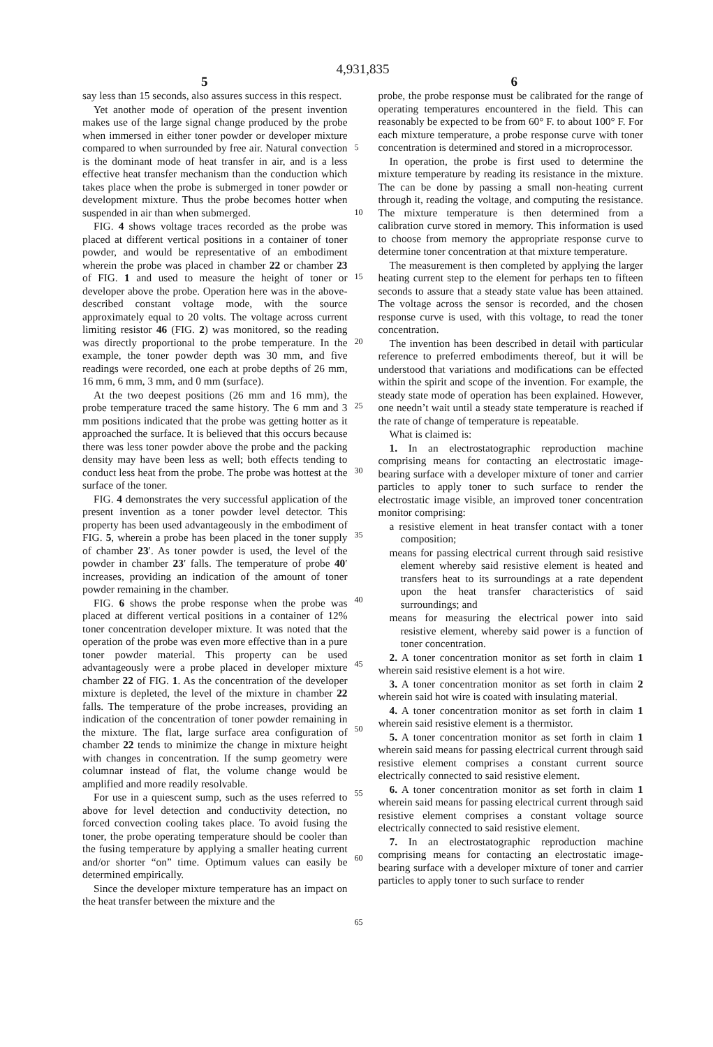4,931,835
5 6
say less than 15 seconds, also assures success in this respect.
Yet another mode of operation of the present invention makes use of the large signal change produced by the probe when immersed in either toner powder or developer mixture compared to when surrounded by free air. Natural convection is the dominant mode of heat transfer in air, and is a less effective heat transfer mechanism than the conduction which takes place when the probe is submerged in toner powder or development mixture. Thus the probe becomes hotter when suspended in air than when submerged.
FIG. 4 shows voltage traces recorded as the probe was placed at different vertical positions in a container of toner powder, and would be representative of an embodiment wherein the probe was placed in chamber 22 or chamber 23 of FIG. 1 and used to measure the height of toner or developer above the probe. Operation here was in the above-described constant voltage mode, with the source approximately equal to 20 volts. The voltage across current limiting resistor 46 (FIG. 2) was monitored, so the reading was directly proportional to the probe temperature. In the example, the toner powder depth was 30 mm, and five readings were recorded, one each at probe depths of 26 mm, 16 mm, 6 mm, 3 mm, and 0 mm (surface).
At the two deepest positions (26 mm and 16 mm), the probe temperature traced the same history. The 6 mm and 3 mm positions indicated that the probe was getting hotter as it approached the surface. It is believed that this occurs because there was less toner powder above the probe and the packing density may have been less as well; both effects tending to conduct less heat from the probe. The probe was hottest at the surface of the toner.
FIG. 4 demonstrates the very successful application of the present invention as a toner powder level detector. This property has been used advantageously in the embodiment of FIG. 5, wherein a probe has been placed in the toner supply of chamber 23′. As toner powder is used, the level of the powder in chamber 23′ falls. The temperature of probe 40′ increases, providing an indication of the amount of toner powder remaining in the chamber.
FIG. 6 shows the probe response when the probe was placed at different vertical positions in a container of 12% toner concentration developer mixture. It was noted that the operation of the probe was even more effective than in a pure toner powder material. This property can be used advantageously were a probe placed in developer mixture chamber 22 of FIG. 1. As the concentration of the developer mixture is depleted, the level of the mixture in chamber 22 falls. The temperature of the probe increases, providing an indication of the concentration of toner powder remaining in the mixture. The flat, large surface area configuration of chamber 22 tends to minimize the change in mixture height with changes in concentration. If the sump geometry were columnar instead of flat, the volume change would be amplified and more readily resolvable.
For use in a quiescent sump, such as the uses referred to above for level detection and conductivity detection, no forced convection cooling takes place. To avoid fusing the toner, the probe operating temperature should be cooler than the fusing temperature by applying a smaller heating current and/or shorter “on” time. Optimum values can easily be determined empirically.
Since the developer mixture temperature has an impact on the heat transfer between the mixture and the
5
10
15
20
25
30
35
40
45
50
55
60
65
probe, the probe response must be calibrated for the range of operating temperatures encountered in the field. This can reasonably be expected to be from 60° F. to about 100° F. For each mixture temperature, a probe response curve with toner concentration is determined and stored in a microprocessor.
In operation, the probe is first used to determine the mixture temperature by reading its resistance in the mixture. The can be done by passing a small non-heating current through it, reading the voltage, and computing the resistance. The mixture temperature is then determined from a calibration curve stored in memory. This information is used to choose from memory the appropriate response curve to determine toner concentration at that mixture temperature.
The measurement is then completed by applying the larger heating current step to the element for perhaps ten to fifteen seconds to assure that a steady state value has been attained. The voltage across the sensor is recorded, and the chosen response curve is used, with this voltage, to read the toner concentration.
The invention has been described in detail with particular reference to preferred embodiments thereof, but it will be understood that variations and modifications can be effected within the spirit and scope of the invention. For example, the steady state mode of operation has been explained. However, one needn’t wait until a steady state temperature is reached if the rate of change of temperature is repeatable.
What is claimed is:
1. In an electrostatographic reproduction machine comprising means for contacting an electrostatic image-bearing surface with a developer mixture of toner and carrier particles to apply toner to such surface to render the electrostatic image visible, an improved toner concentration monitor comprising:
a resistive element in heat transfer contact with a toner composition;
means for passing electrical current through said resistive element whereby said resistive element is heated and transfers heat to its surroundings at a rate dependent upon the heat transfer characteristics of said surroundings; and
means for measuring the electrical power into said resistive element, whereby said power is a function of toner concentration.
2. A toner concentration monitor as set forth in claim 1 wherein said resistive element is a hot wire.
3. A toner concentration monitor as set forth in claim 2 wherein said hot wire is coated with insulating material.
4. A toner concentration monitor as set forth in claim 1 wherein said resistive element is a thermistor.
5. A toner concentration monitor as set forth in claim 1 wherein said means for passing electrical current through said resistive element comprises a constant current source electrically connected to said resistive element.
6. A toner concentration monitor as set forth in claim 1 wherein said means for passing electrical current through said resistive element comprises a constant voltage source electrically connected to said resistive element.
7. In an electrostatographic reproduction machine comprising means for contacting an electrostatic image-bearing surface with a developer mixture of toner and carrier particles to apply toner to such surface to render